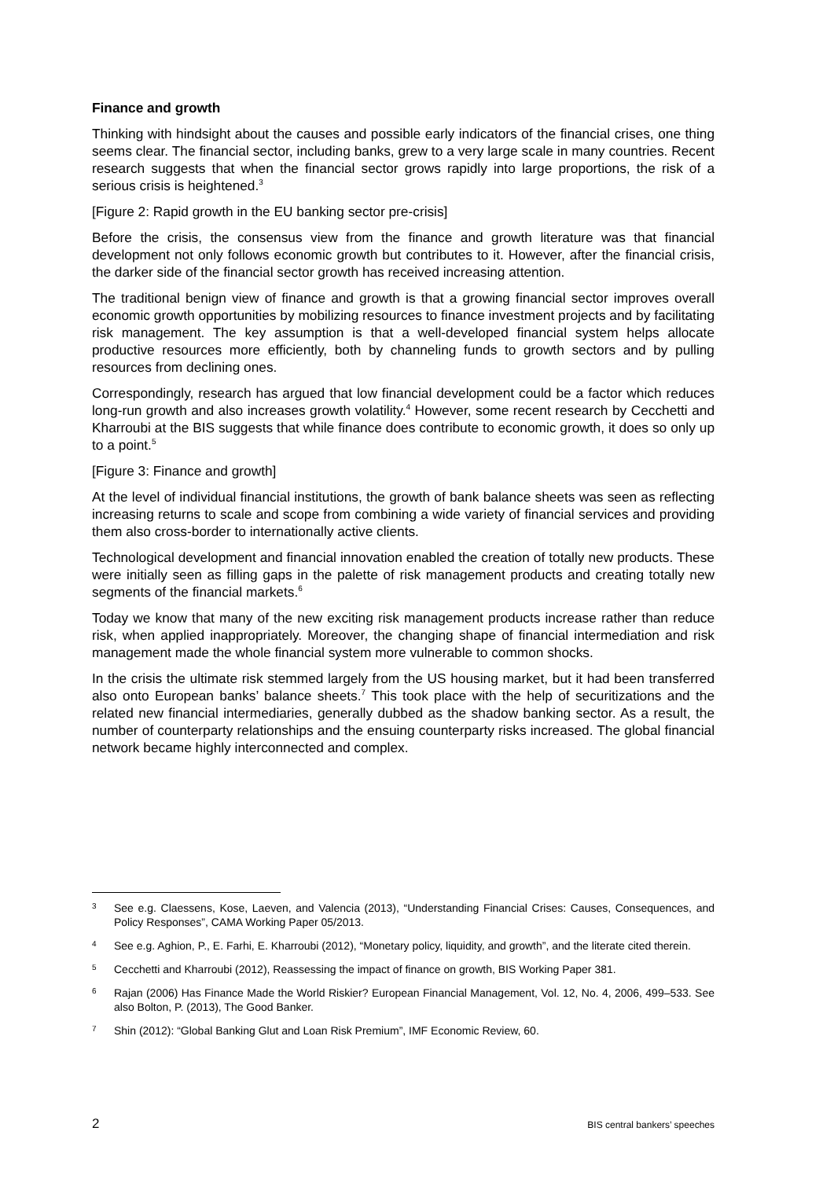Finance and growth
Thinking with hindsight about the causes and possible early indicators of the financial crises, one thing seems clear. The financial sector, including banks, grew to a very large scale in many countries. Recent research suggests that when the financial sector grows rapidly into large proportions, the risk of a serious crisis is heightened.<sup>3</sup>
[Figure 2: Rapid growth in the EU banking sector pre-crisis]
Before the crisis, the consensus view from the finance and growth literature was that financial development not only follows economic growth but contributes to it. However, after the financial crisis, the darker side of the financial sector growth has received increasing attention.
The traditional benign view of finance and growth is that a growing financial sector improves overall economic growth opportunities by mobilizing resources to finance investment projects and by facilitating risk management. The key assumption is that a well-developed financial system helps allocate productive resources more efficiently, both by channeling funds to growth sectors and by pulling resources from declining ones.
Correspondingly, research has argued that low financial development could be a factor which reduces long-run growth and also increases growth volatility.<sup>4</sup> However, some recent research by Cecchetti and Kharroubi at the BIS suggests that while finance does contribute to economic growth, it does so only up to a point.<sup>5</sup>
[Figure 3: Finance and growth]
At the level of individual financial institutions, the growth of bank balance sheets was seen as reflecting increasing returns to scale and scope from combining a wide variety of financial services and providing them also cross-border to internationally active clients.
Technological development and financial innovation enabled the creation of totally new products. These were initially seen as filling gaps in the palette of risk management products and creating totally new segments of the financial markets.<sup>6</sup>
Today we know that many of the new exciting risk management products increase rather than reduce risk, when applied inappropriately. Moreover, the changing shape of financial intermediation and risk management made the whole financial system more vulnerable to common shocks.
In the crisis the ultimate risk stemmed largely from the US housing market, but it had been transferred also onto European banks’ balance sheets.<sup>7</sup> This took place with the help of securitizations and the related new financial intermediaries, generally dubbed as the shadow banking sector. As a result, the number of counterparty relationships and the ensuing counterparty risks increased. The global financial network became highly interconnected and complex.
3 See e.g. Claessens, Kose, Laeven, and Valencia (2013), “Understanding Financial Crises: Causes, Consequences, and Policy Responses”, CAMA Working Paper 05/2013.
4 See e.g. Aghion, P., E. Farhi, E. Kharroubi (2012), “Monetary policy, liquidity, and growth”, and the literate cited therein.
5 Cecchetti and Kharroubi (2012), Reassessing the impact of finance on growth, BIS Working Paper 381.
6 Rajan (2006) Has Finance Made the World Riskier? European Financial Management, Vol. 12, No. 4, 2006, 499–533. See also Bolton, P. (2013), The Good Banker.
7 Shin (2012): “Global Banking Glut and Loan Risk Premium”, IMF Economic Review, 60.
2 BIS central bankers’ speeches